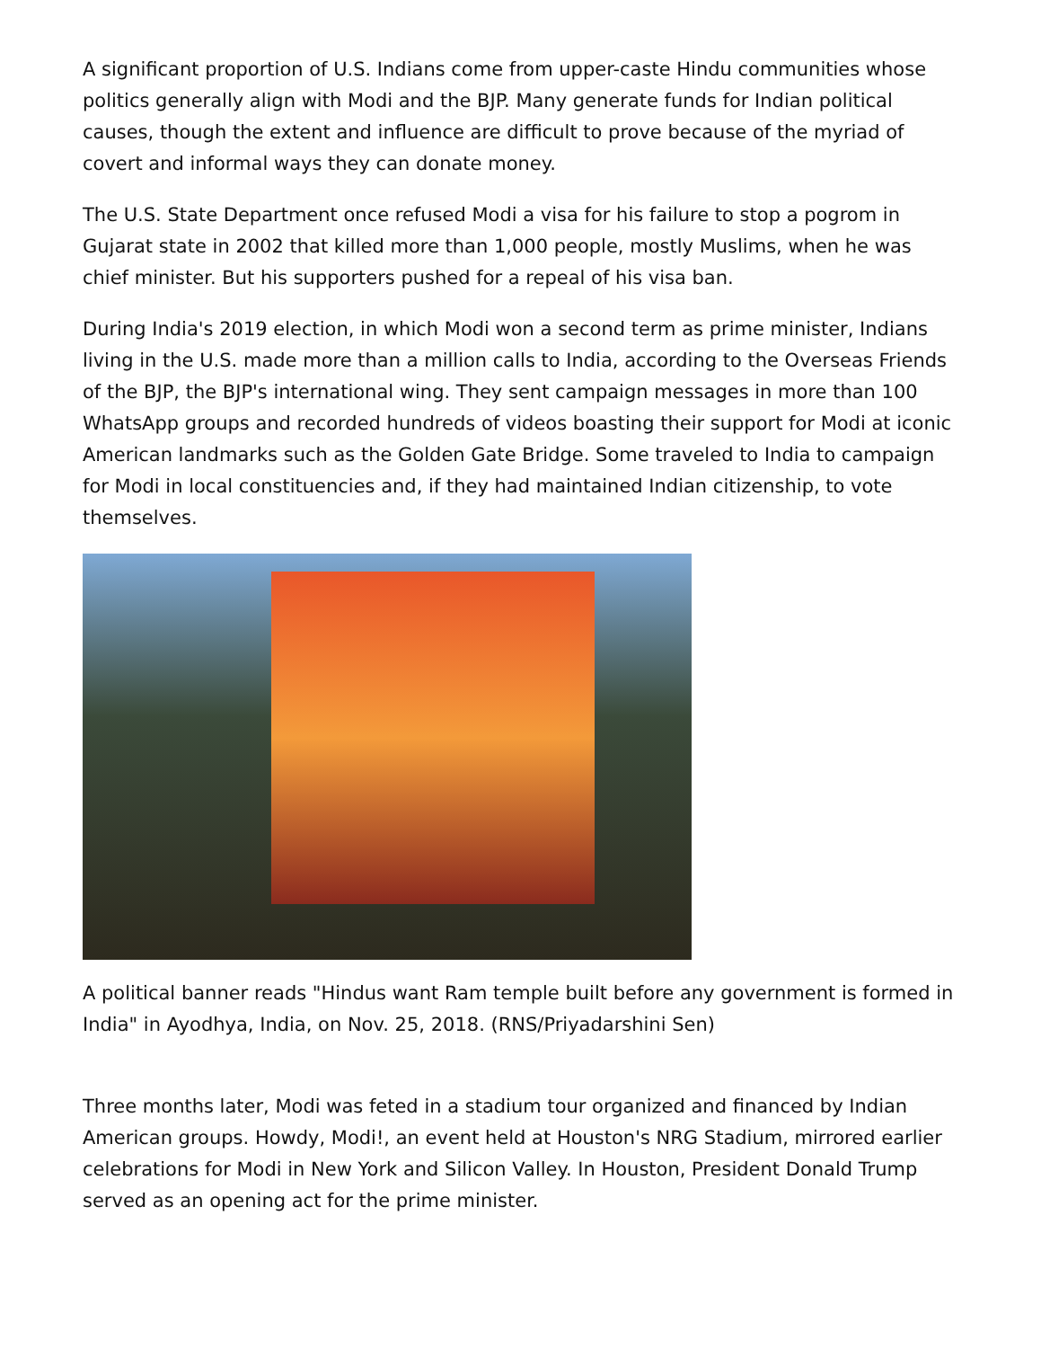A significant proportion of U.S. Indians come from upper-caste Hindu communities whose politics generally align with Modi and the BJP. Many generate funds for Indian political causes, though the extent and influence are difficult to prove because of the myriad of covert and informal ways they can donate money.
The U.S. State Department once refused Modi a visa for his failure to stop a pogrom in Gujarat state in 2002 that killed more than 1,000 people, mostly Muslims, when he was chief minister. But his supporters pushed for a repeal of his visa ban.
During India's 2019 election, in which Modi won a second term as prime minister, Indians living in the U.S. made more than a million calls to India, according to the Overseas Friends of the BJP, the BJP's international wing. They sent campaign messages in more than 100 WhatsApp groups and recorded hundreds of videos boasting their support for Modi at iconic American landmarks such as the Golden Gate Bridge. Some traveled to India to campaign for Modi in local constituencies and, if they had maintained Indian citizenship, to vote themselves.
A political banner reads "Hindus want Ram temple built before any government is formed in India" in Ayodhya, India, on Nov. 25, 2018. (RNS/Priyadarshini Sen)
Three months later, Modi was feted in a stadium tour organized and financed by Indian American groups. Howdy, Modi!, an event held at Houston's NRG Stadium, mirrored earlier celebrations for Modi in New York and Silicon Valley. In Houston, President Donald Trump served as an opening act for the prime minister.